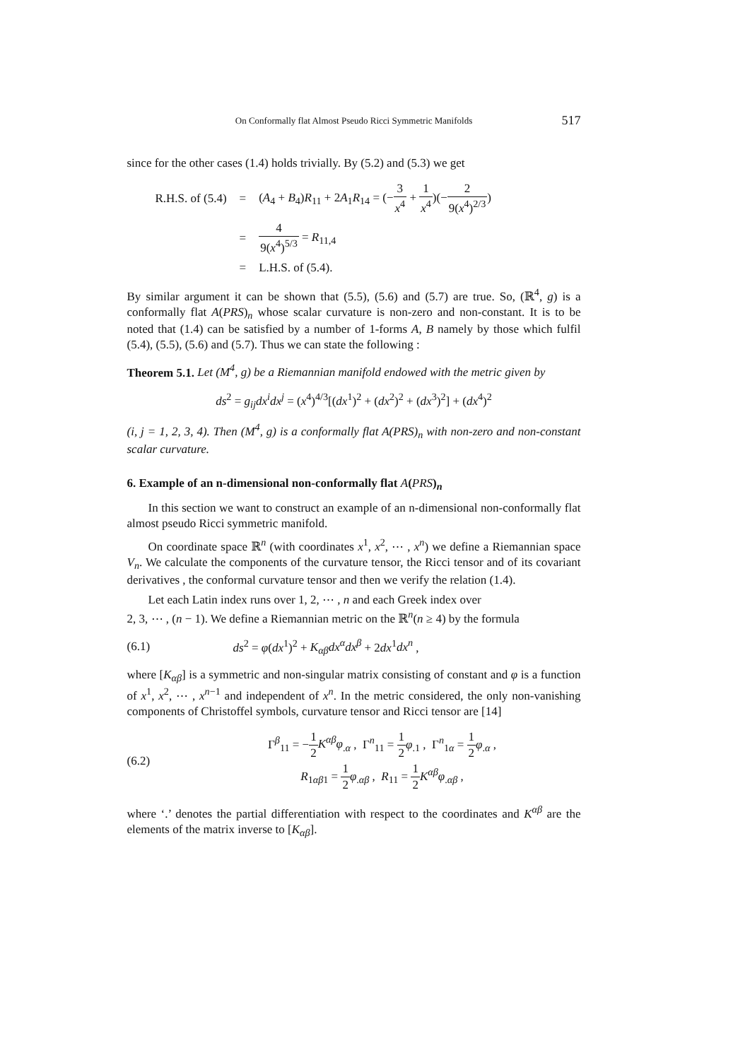On Conformally flat Almost Pseudo Ricci Symmetric Manifolds 517
since for the other cases (1.4) holds trivially. By (5.2) and (5.3) we get
| R.H.S. of (5.4) | = | ( A<sub>4</sub> + B<sub>4</sub>) R<sub>11</sub> + 2 A<sub>1</sub> R<sub>14</sub> = (− 3 x<sup>4</sup> + 1 x<sup>4</sup> )(− 2 9( x<sup>4</sup>)<sup>2/3</sup> ) |
| | = | 4 9( x<sup>4</sup>)<sup>5/3</sup> = R<sub>11,4</sub> |
| | = | L.H.S. of (5.4). |
By similar argument it can be shown that (5.5), (5.6) and (5.7) are true. So, (ℝ<sup>4</sup>, g) is a conformally flat A(PRS)<sub>n</sub> whose scalar curvature is non-zero and non-constant. It is to be noted that (1.4) can be satisfied by a number of 1-forms A, B namely by those which fulfil (5.4), (5.5), (5.6) and (5.7). Thus we can state the following :
Theorem 5.1. Let (M<sup>4</sup>, g) be a Riemannian manifold endowed with the metric given by
ds<sup>2</sup> = g<sub>ij</sub>dx<sup>i</sup>dx<sup>j</sup> = (x<sup>4</sup>)<sup>4/3</sup>[(dx<sup>1</sup>)<sup>2</sup> + (dx<sup>2</sup>)<sup>2</sup> + (dx<sup>3</sup>)<sup>2</sup>] + (dx<sup>4</sup>)<sup>2</sup>
(i, j = 1, 2, 3, 4). Then (M<sup>4</sup>, g) is a conformally flat A(PRS)<sub>n</sub> with non-zero and non-constant scalar curvature.
6. Example of an n-dimensional non-conformally flat A(PRS)<sub>n</sub>
In this section we want to construct an example of an n-dimensional non-conformally flat almost pseudo Ricci symmetric manifold.
On coordinate space ℝ<sup>n</sup> (with coordinates x<sup>1</sup>, x<sup>2</sup>, ⋯ , x<sup>n</sup>) we define a Riemannian space V<sub>n</sub>. We calculate the components of the curvature tensor, the Ricci tensor and of its covariant derivatives , the conformal curvature tensor and then we verify the relation (1.4).
Let each Latin index runs over 1, 2, ⋯ , n and each Greek index over
2, 3, ⋯ , (n − 1). We define a Riemannian metric on the ℝ<sup>n</sup>(n ≥ 4) by the formula
(6.1)
ds<sup>2</sup> = φ(dx<sup>1</sup>)<sup>2</sup> + K<sub>αβ</sub>dx<sup>α</sup>dx<sup>β</sup> + 2dx<sup>1</sup>dx<sup>n</sup> ,
where [K<sub>αβ</sub>] is a symmetric and non-singular matrix consisting of constant and φ is a function of x<sup>1</sup>, x<sup>2</sup>, ⋯ , x<sup>n−1</sup> and independent of x<sup>n</sup>. In the metric considered, the only non-vanishing components of Christoffel symbols, curvature tensor and Ricci tensor are [14]
(6.2)
Γ<sup>β</sup><sub>11</sub> = −1 2 K<sup>αβ</sup>φ<sub>.α</sub> , Γ<sup>n</sup><sub>11</sub> = 1 2 φ<sub>.1</sub> , Γ<sup>n</sup><sub>1α</sub> = 1 2 φ<sub>.α</sub> ,
R<sub>1αβ1</sub> = 1 2 φ<sub>.αβ</sub> , R<sub>11</sub> = 1 2 K<sup>αβ</sup>φ<sub>.αβ</sub> ,
where ‘.’ denotes the partial differentiation with respect to the coordinates and K<sup>αβ</sup> are the elements of the matrix inverse to [K<sub>αβ</sub>].